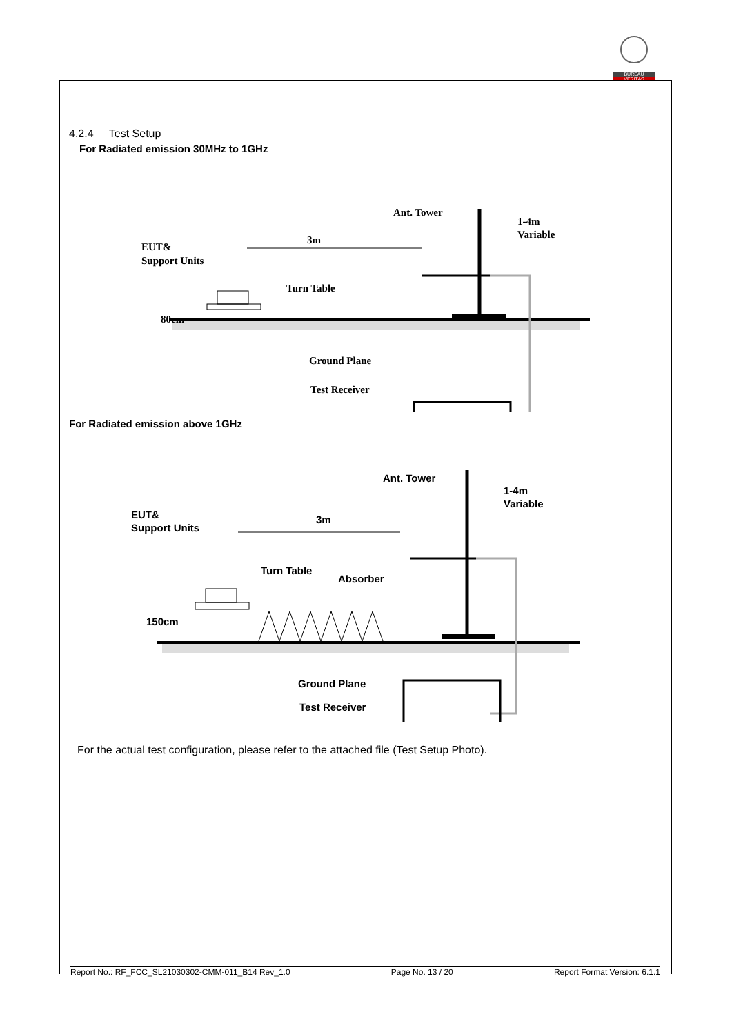BUREAU
VERITAS
4.2.4 Test Setup
For Radiated emission 30MHz to 1GHz
Ant. Tower
1-4m
Variable
3m
EUT&
Support Units
Turn Table
80cm
Ground Plane
Test Receiver
For Radiated emission above 1GHz
Ant. Tower
1-4m
Variable
3m
EUT&
Support Units
Turn Table
Absorber
150cm
Ground Plane
Test Receiver
For the actual test configuration, please refer to the attached file (Test Setup Photo).
Report No.: RF_FCC_SL21030302-CMM-011_B14 Rev_1.0 Page No. 13 / 20 Report Format Version: 6.1.1